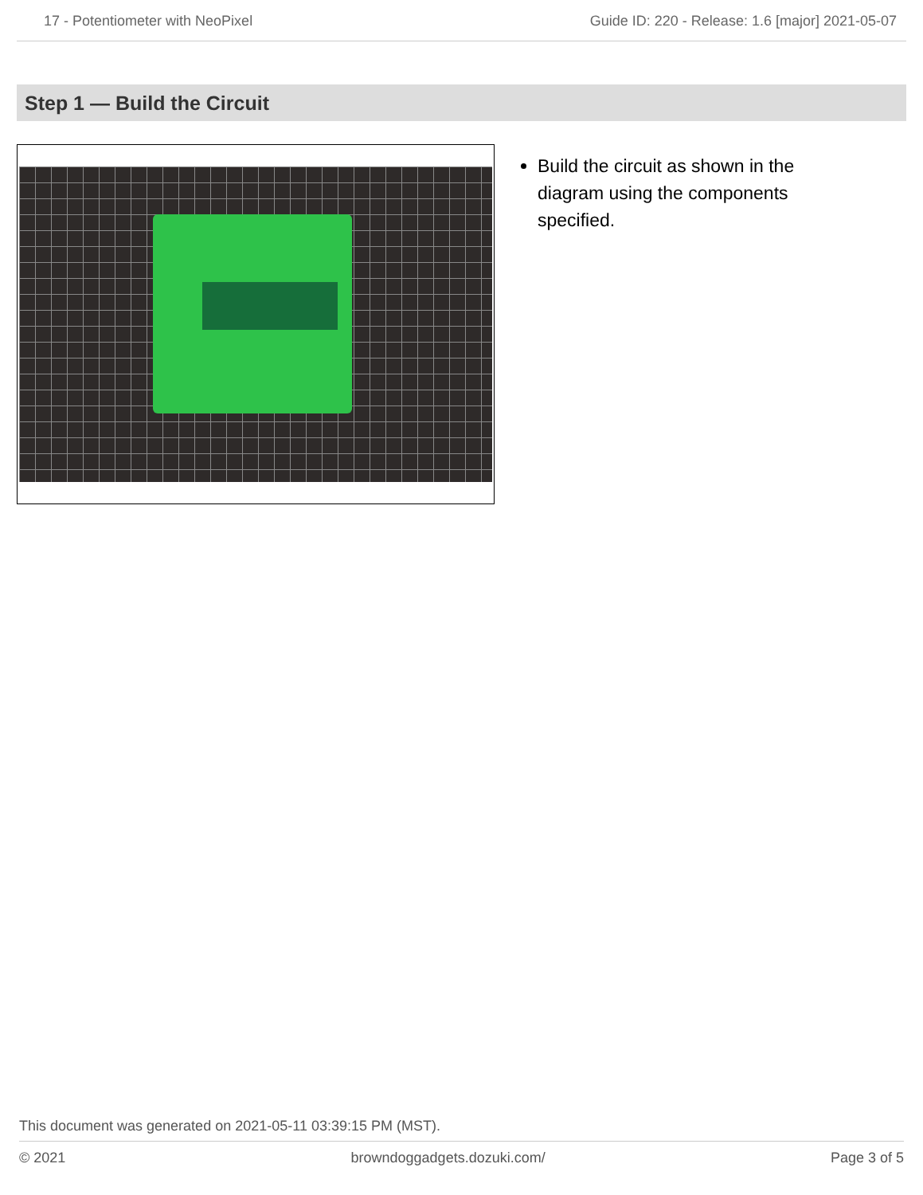17 - Potentiometer with NeoPixel Guide ID: 220 - Release: 1.6 [major] 2021-05-07
Step 1 — Build the Circuit
Build the circuit as shown in the diagram using the components specified.
This document was generated on 2021-05-11 03:39:15 PM (MST).
© 2021 browndoggadgets.dozuki.com/ Page 3 of 5